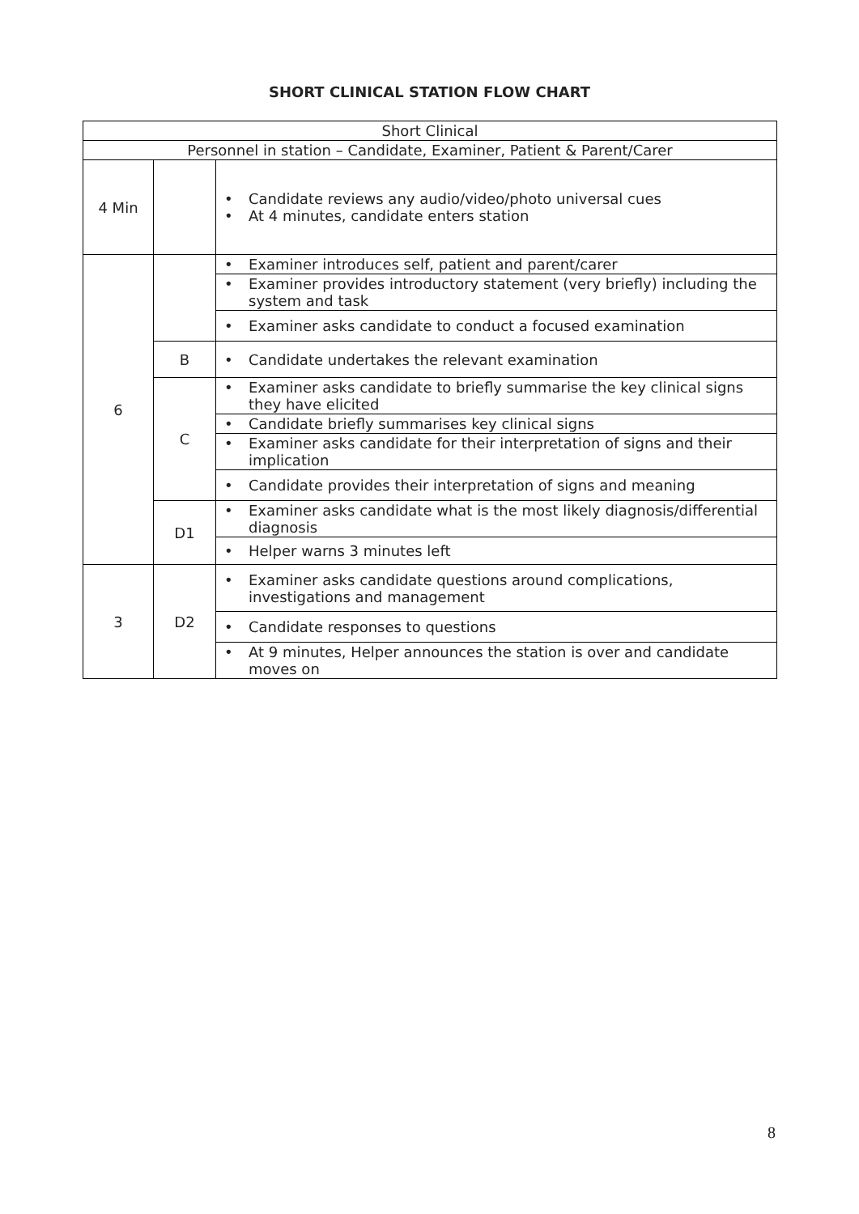SHORT CLINICAL STATION FLOW CHART
| Short Clinical | | |
| Personnel in station – Candidate, Examiner, Patient & Parent/Carer | | |
| 4 Min | | • Candidate reviews any audio/video/photo universal cues • At 4 minutes, candidate enters station |
| 6 | | • Examiner introduces self, patient and parent/carer |
| | | • Examiner provides introductory statement (very briefly) including the system and task |
| | | • Examiner asks candidate to conduct a focused examination |
| | B | • Candidate undertakes the relevant examination |
| | C | • Examiner asks candidate to briefly summarise the key clinical signs they have elicited |
| | | • Candidate briefly summarises key clinical signs |
| | | • Examiner asks candidate for their interpretation of signs and their implication |
| | | • Candidate provides their interpretation of signs and meaning |
| | D1 | • Examiner asks candidate what is the most likely diagnosis/differential diagnosis |
| | | • Helper warns 3 minutes left |
| 3 | D2 | • Examiner asks candidate questions around complications, investigations and management |
| | | • Candidate responses to questions |
| | | • At 9 minutes, Helper announces the station is over and candidate moves on |
8